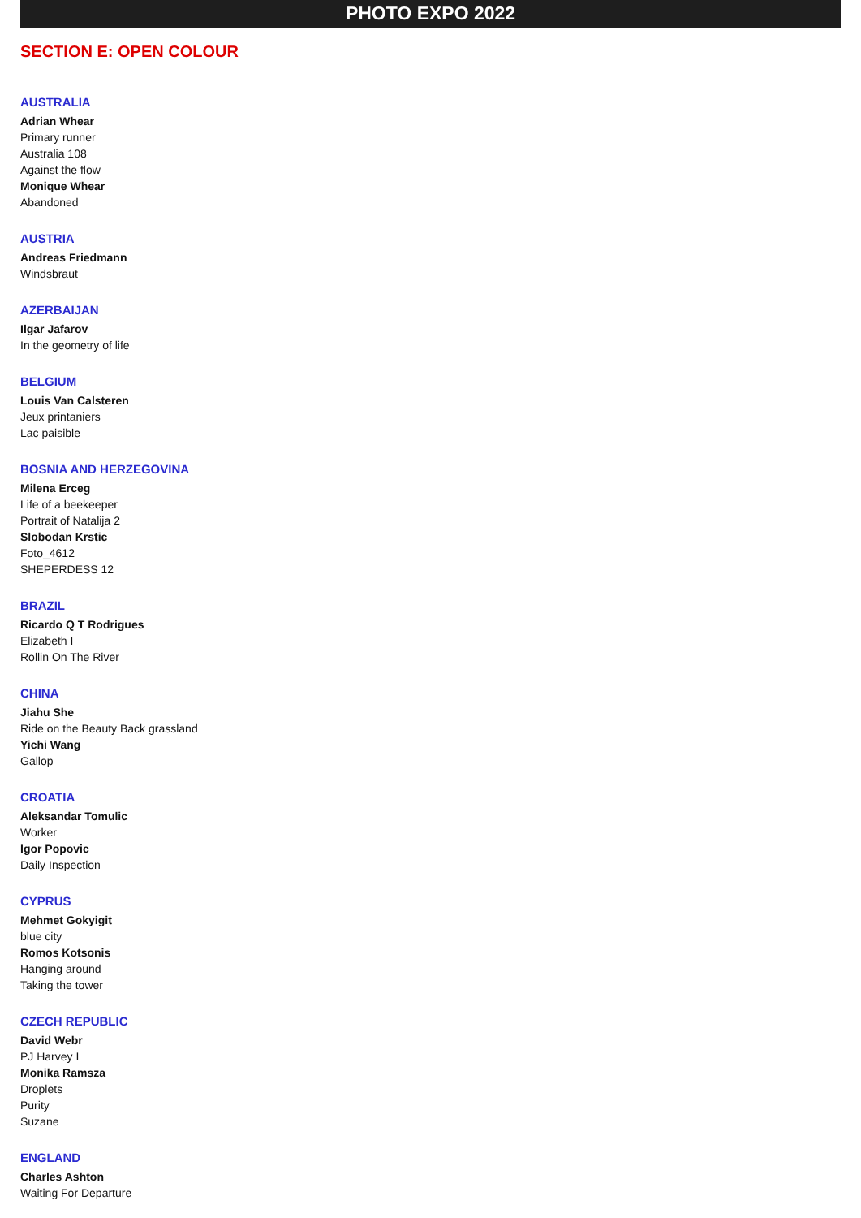PHOTO EXPO 2022
SECTION E: OPEN COLOUR
AUSTRALIA
Adrian Whear
Primary runner
Australia 108
Against the flow
Monique Whear
Abandoned
AUSTRIA
Andreas Friedmann
Windsbraut
AZERBAIJAN
Ilgar Jafarov
In the geometry of life
BELGIUM
Louis Van Calsteren
Jeux printaniers
Lac paisible
BOSNIA AND HERZEGOVINA
Milena Erceg
Life of a beekeeper
Portrait of Natalija 2
Slobodan Krstic
Foto_4612
SHEPERDESS 12
BRAZIL
Ricardo Q T Rodrigues
Elizabeth I
Rollin On The River
CHINA
Jiahu She
Ride on the Beauty Back grassland
Yichi Wang
Gallop
CROATIA
Aleksandar Tomulic
Worker
Igor Popovic
Daily Inspection
CYPRUS
Mehmet Gokyigit
blue city
Romos Kotsonis
Hanging around
Taking the tower
CZECH REPUBLIC
David Webr
PJ Harvey I
Monika Ramsza
Droplets
Purity
Suzane
ENGLAND
Charles Ashton
Waiting For Departure